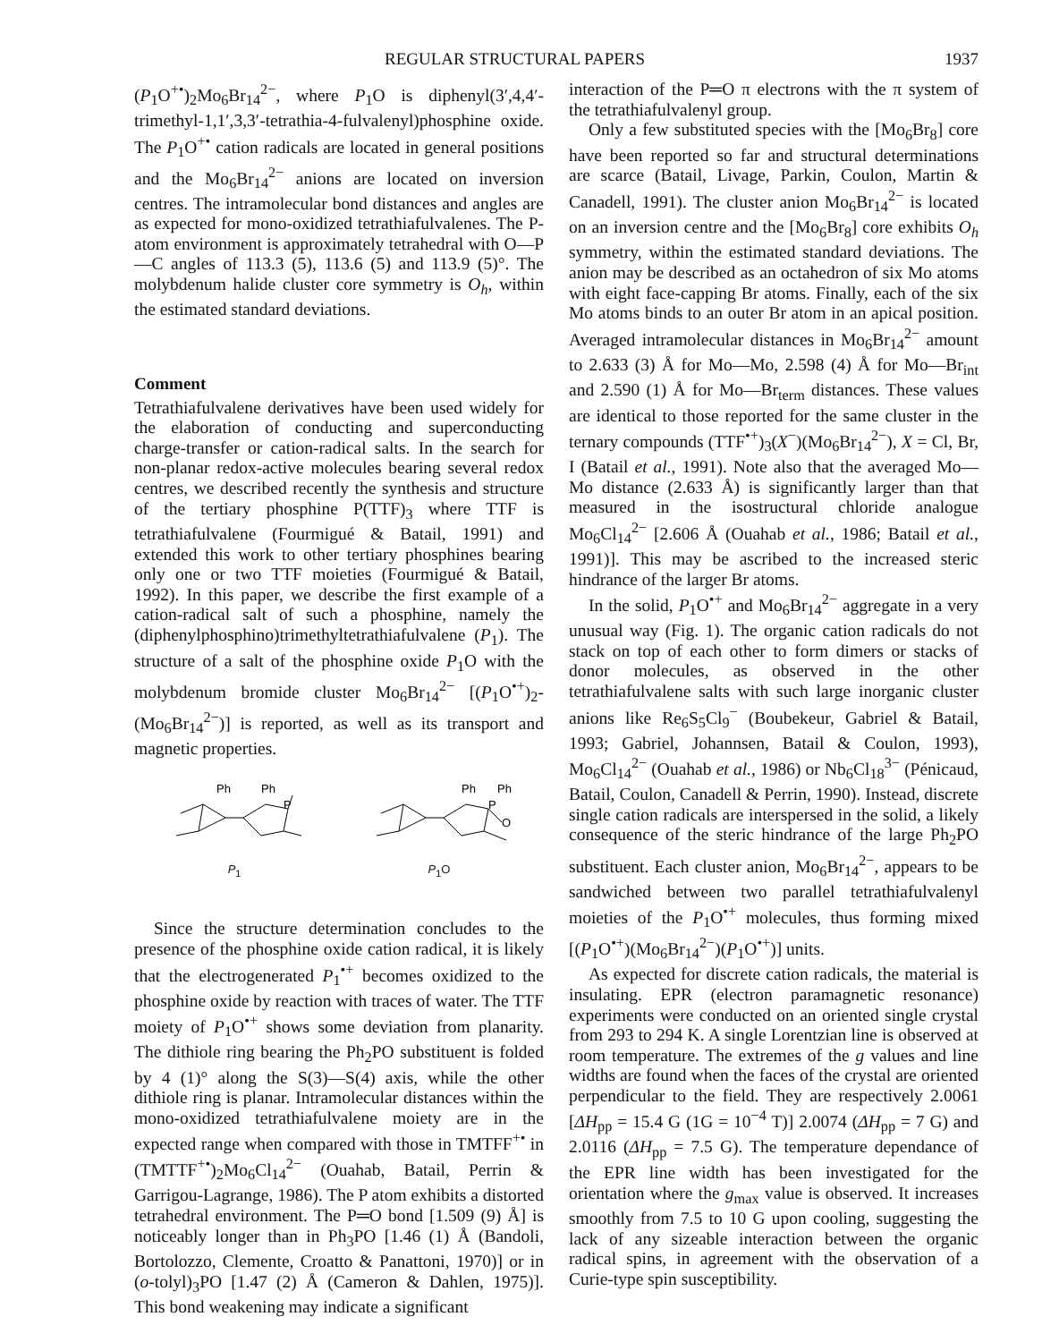REGULAR STRUCTURAL PAPERS 1937
(P<sub>1</sub>O<sup>+•</sup>)<sub>2</sub>Mo<sub>6</sub>Br<sub>14</sub><sup>2−</sup>, where P<sub>1</sub>O is diphenyl(3′,4,4′-trimethyl-1,1′,3,3′-tetrathia-4-fulvalenyl)phosphine oxide. The P<sub>1</sub>O<sup>+•</sup> cation radicals are located in general positions and the Mo<sub>6</sub>Br<sub>14</sub><sup>2−</sup> anions are located on inversion centres. The intramolecular bond distances and angles are as expected for mono-oxidized tetrathiafulvalenes. The P-atom environment is approximately tetrahedral with O—P—C angles of 113.3 (5), 113.6 (5) and 113.9 (5)°. The molybdenum halide cluster core symmetry is O<sub>h</sub>, within the estimated standard deviations.
Comment
Tetrathiafulvalene derivatives have been used widely for the elaboration of conducting and superconducting charge-transfer or cation-radical salts. In the search for non-planar redox-active molecules bearing several redox centres, we described recently the synthesis and structure of the tertiary phosphine P(TTF)<sub>3</sub> where TTF is tetrathiafulvalene (Fourmigué & Batail, 1991) and extended this work to other tertiary phosphines bearing only one or two TTF moieties (Fourmigué & Batail, 1992). In this paper, we describe the first example of a cation-radical salt of such a phosphine, namely the (diphenylphosphino)trimethyltetrathiafulvalene (P<sub>1</sub>). The structure of a salt of the phosphine oxide P<sub>1</sub>O with the molybdenum bromide cluster Mo<sub>6</sub>Br<sub>14</sub><sup>2−</sup> [(P<sub>1</sub>O<sup>•+</sup>)<sub>2</sub>-(Mo<sub>6</sub>Br<sub>14</sub><sup>2−</sup>)] is reported, as well as its transport and magnetic properties.
Ph
Ph
P
P<sub>1</sub>
Ph
Ph
P
O
P<sub>1</sub>O
Since the structure determination concludes to the presence of the phosphine oxide cation radical, it is likely that the electrogenerated P<sub>1</sub><sup>•+</sup> becomes oxidized to the phosphine oxide by reaction with traces of water. The TTF moiety of P<sub>1</sub>O<sup>•+</sup> shows some deviation from planarity. The dithiole ring bearing the Ph<sub>2</sub>PO substituent is folded by 4 (1)° along the S(3)—S(4) axis, while the other dithiole ring is planar. Intramolecular distances within the mono-oxidized tetrathiafulvalene moiety are in the expected range when compared with those in TMTFF<sup>+•</sup> in (TMTTF<sup>+•</sup>)<sub>2</sub>Mo<sub>6</sub>Cl<sub>14</sub><sup>2−</sup> (Ouahab, Batail, Perrin & Garrigou-Lagrange, 1986). The P atom exhibits a distorted tetrahedral environment. The P═O bond [1.509 (9) Å] is noticeably longer than in Ph<sub>3</sub>PO [1.46 (1) Å (Bandoli, Bortolozzo, Clemente, Croatto & Panattoni, 1970)] or in (o-tolyl)<sub>3</sub>PO [1.47 (2) Å (Cameron & Dahlen, 1975)]. This bond weakening may indicate a significant
interaction of the P═O π electrons with the π system of the tetrathiafulvalenyl group.
Only a few substituted species with the [Mo<sub>6</sub>Br<sub>8</sub>] core have been reported so far and structural determinations are scarce (Batail, Livage, Parkin, Coulon, Martin & Canadell, 1991). The cluster anion Mo<sub>6</sub>Br<sub>14</sub><sup>2−</sup> is located on an inversion centre and the [Mo<sub>6</sub>Br<sub>8</sub>] core exhibits O<sub>h</sub> symmetry, within the estimated standard deviations. The anion may be described as an octahedron of six Mo atoms with eight face-capping Br atoms. Finally, each of the six Mo atoms binds to an outer Br atom in an apical position. Averaged intramolecular distances in Mo<sub>6</sub>Br<sub>14</sub><sup>2−</sup> amount to 2.633 (3) Å for Mo—Mo, 2.598 (4) Å for Mo—Br<sub>int</sub> and 2.590 (1) Å for Mo—Br<sub>term</sub> distances. These values are identical to those reported for the same cluster in the ternary compounds (TTF<sup>•+</sup>)<sub>3</sub>(X<sup>−</sup>)(Mo<sub>6</sub>Br<sub>14</sub><sup>2−</sup>), X = Cl, Br, I (Batail et al., 1991). Note also that the averaged Mo—Mo distance (2.633 Å) is significantly larger than that measured in the isostructural chloride analogue Mo<sub>6</sub>Cl<sub>14</sub><sup>2−</sup> [2.606 Å (Ouahab et al., 1986; Batail et al., 1991)]. This may be ascribed to the increased steric hindrance of the larger Br atoms.
In the solid, P<sub>1</sub>O<sup>•+</sup> and Mo<sub>6</sub>Br<sub>14</sub><sup>2−</sup> aggregate in a very unusual way (Fig. 1). The organic cation radicals do not stack on top of each other to form dimers or stacks of donor molecules, as observed in the other tetrathiafulvalene salts with such large inorganic cluster anions like Re<sub>6</sub>S<sub>5</sub>Cl<sub>9</sub><sup>−</sup> (Boubekeur, Gabriel & Batail, 1993; Gabriel, Johannsen, Batail & Coulon, 1993), Mo<sub>6</sub>Cl<sub>14</sub><sup>2−</sup> (Ouahab et al., 1986) or Nb<sub>6</sub>Cl<sub>18</sub><sup>3−</sup> (Pénicaud, Batail, Coulon, Canadell & Perrin, 1990). Instead, discrete single cation radicals are interspersed in the solid, a likely consequence of the steric hindrance of the large Ph<sub>2</sub>PO substituent. Each cluster anion, Mo<sub>6</sub>Br<sub>14</sub><sup>2−</sup>, appears to be sandwiched between two parallel tetrathiafulvalenyl moieties of the P<sub>1</sub>O<sup>•+</sup> molecules, thus forming mixed [(P<sub>1</sub>O<sup>•+</sup>)(Mo<sub>6</sub>Br<sub>14</sub><sup>2−</sup>)(P<sub>1</sub>O<sup>•+</sup>)] units.
As expected for discrete cation radicals, the material is insulating. EPR (electron paramagnetic resonance) experiments were conducted on an oriented single crystal from 293 to 294 K. A single Lorentzian line is observed at room temperature. The extremes of the g values and line widths are found when the faces of the crystal are oriented perpendicular to the field. They are respectively 2.0061 [ΔH<sub>pp</sub> = 15.4 G (1G = 10<sup>−4</sup> T)] 2.0074 (ΔH<sub>pp</sub> = 7 G) and 2.0116 (ΔH<sub>pp</sub> = 7.5 G). The temperature dependance of the EPR line width has been investigated for the orientation where the g<sub>max</sub> value is observed. It increases smoothly from 7.5 to 10 G upon cooling, suggesting the lack of any sizeable interaction between the organic radical spins, in agreement with the observation of a Curie-type spin susceptibility.